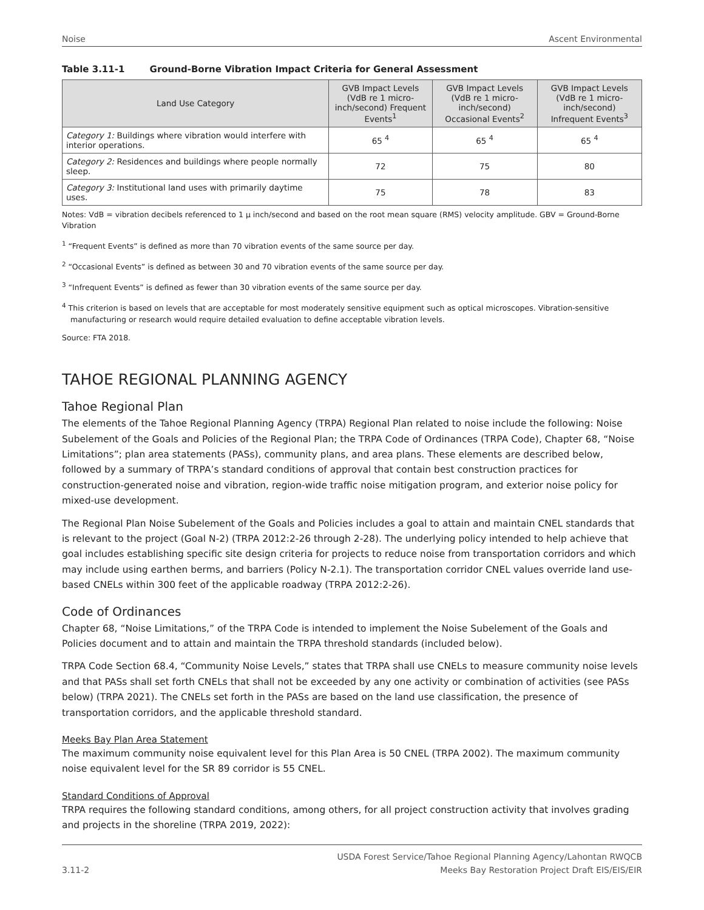Noise Ascent Environmental
Table 3.11-1 Ground-Borne Vibration Impact Criteria for General Assessment
| Land Use Category | GVB Impact Levels (VdB re 1 micro-inch/second) Frequent Events<sup>1</sup> | GVB Impact Levels (VdB re 1 micro-inch/second) Occasional Events<sup>2</sup> | GVB Impact Levels (VdB re 1 micro-inch/second) Infrequent Events<sup>3</sup> |
| --- | --- | --- | --- |
| Category 1: Buildings where vibration would interfere with interior operations. | 65 <sup>4</sup> | 65 <sup>4</sup> | 65 <sup>4</sup> |
| Category 2: Residences and buildings where people normally sleep. | 72 | 75 | 80 |
| Category 3: Institutional land uses with primarily daytime uses. | 75 | 78 | 83 |
Notes: VdB = vibration decibels referenced to 1 µ inch/second and based on the root mean square (RMS) velocity amplitude. GBV = Ground-Borne Vibration
<sup>1</sup> “Frequent Events” is defined as more than 70 vibration events of the same source per day.
<sup>2</sup> “Occasional Events” is defined as between 30 and 70 vibration events of the same source per day.
<sup>3</sup> “Infrequent Events” is defined as fewer than 30 vibration events of the same source per day.
<sup>4</sup> This criterion is based on levels that are acceptable for most moderately sensitive equipment such as optical microscopes. Vibration-sensitive manufacturing or research would require detailed evaluation to define acceptable vibration levels.
Source: FTA 2018.
TAHOE REGIONAL PLANNING AGENCY
Tahoe Regional Plan
The elements of the Tahoe Regional Planning Agency (TRPA) Regional Plan related to noise include the following: Noise Subelement of the Goals and Policies of the Regional Plan; the TRPA Code of Ordinances (TRPA Code), Chapter 68, “Noise Limitations”; plan area statements (PASs), community plans, and area plans. These elements are described below, followed by a summary of TRPA’s standard conditions of approval that contain best construction practices for construction-generated noise and vibration, region-wide traffic noise mitigation program, and exterior noise policy for mixed-use development.
The Regional Plan Noise Subelement of the Goals and Policies includes a goal to attain and maintain CNEL standards that is relevant to the project (Goal N-2) (TRPA 2012:2-26 through 2-28). The underlying policy intended to help achieve that goal includes establishing specific site design criteria for projects to reduce noise from transportation corridors and which may include using earthen berms, and barriers (Policy N-2.1). The transportation corridor CNEL values override land use-based CNELs within 300 feet of the applicable roadway (TRPA 2012:2-26).
Code of Ordinances
Chapter 68, “Noise Limitations,” of the TRPA Code is intended to implement the Noise Subelement of the Goals and Policies document and to attain and maintain the TRPA threshold standards (included below).
TRPA Code Section 68.4, “Community Noise Levels,” states that TRPA shall use CNELs to measure community noise levels and that PASs shall set forth CNELs that shall not be exceeded by any one activity or combination of activities (see PASs below) (TRPA 2021). The CNELs set forth in the PASs are based on the land use classification, the presence of transportation corridors, and the applicable threshold standard.
Meeks Bay Plan Area Statement
The maximum community noise equivalent level for this Plan Area is 50 CNEL (TRPA 2002). The maximum community noise equivalent level for the SR 89 corridor is 55 CNEL.
Standard Conditions of Approval
TRPA requires the following standard conditions, among others, for all project construction activity that involves grading and projects in the shoreline (TRPA 2019, 2022):
3.11-2 USDA Forest Service/Tahoe Regional Planning Agency/Lahontan RWQCB
Meeks Bay Restoration Project Draft EIS/EIS/EIR